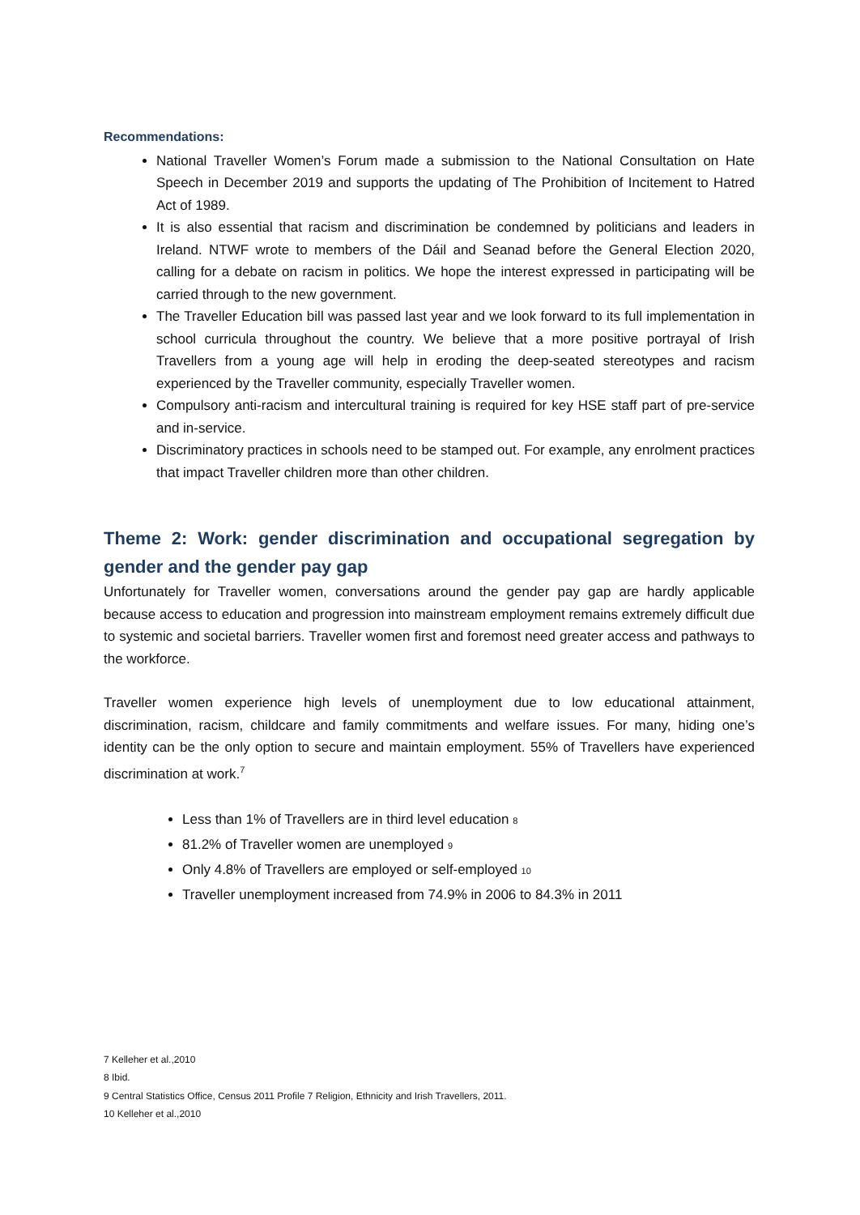Recommendations:
National Traveller Women’s Forum made a submission to the National Consultation on Hate Speech in December 2019 and supports the updating of The Prohibition of Incitement to Hatred Act of 1989.
It is also essential that racism and discrimination be condemned by politicians and leaders in Ireland. NTWF wrote to members of the Dáil and Seanad before the General Election 2020, calling for a debate on racism in politics. We hope the interest expressed in participating will be carried through to the new government.
The Traveller Education bill was passed last year and we look forward to its full implementation in school curricula throughout the country. We believe that a more positive portrayal of Irish Travellers from a young age will help in eroding the deep-seated stereotypes and racism experienced by the Traveller community, especially Traveller women.
Compulsory anti-racism and intercultural training is required for key HSE staff part of pre-service and in-service.
Discriminatory practices in schools need to be stamped out. For example, any enrolment practices that impact Traveller children more than other children.
Theme 2: Work: gender discrimination and occupational segregation by gender and the gender pay gap
Unfortunately for Traveller women, conversations around the gender pay gap are hardly applicable because access to education and progression into mainstream employment remains extremely difficult due to systemic and societal barriers. Traveller women first and foremost need greater access and pathways to the workforce.
Traveller women experience high levels of unemployment due to low educational attainment, discrimination, racism, childcare and family commitments and welfare issues. For many, hiding one’s identity can be the only option to secure and maintain employment. 55% of Travellers have experienced discrimination at work.<sup>7</sup>
Less than 1% of Travellers are in third level education 8
81.2% of Traveller women are unemployed 9
Only 4.8% of Travellers are employed or self-employed 10
Traveller unemployment increased from 74.9% in 2006 to 84.3% in 2011
7 Kelleher et al.,2010
8 Ibid.
9 Central Statistics Office, Census 2011 Profile 7 Religion, Ethnicity and Irish Travellers, 2011.
10 Kelleher et al.,2010